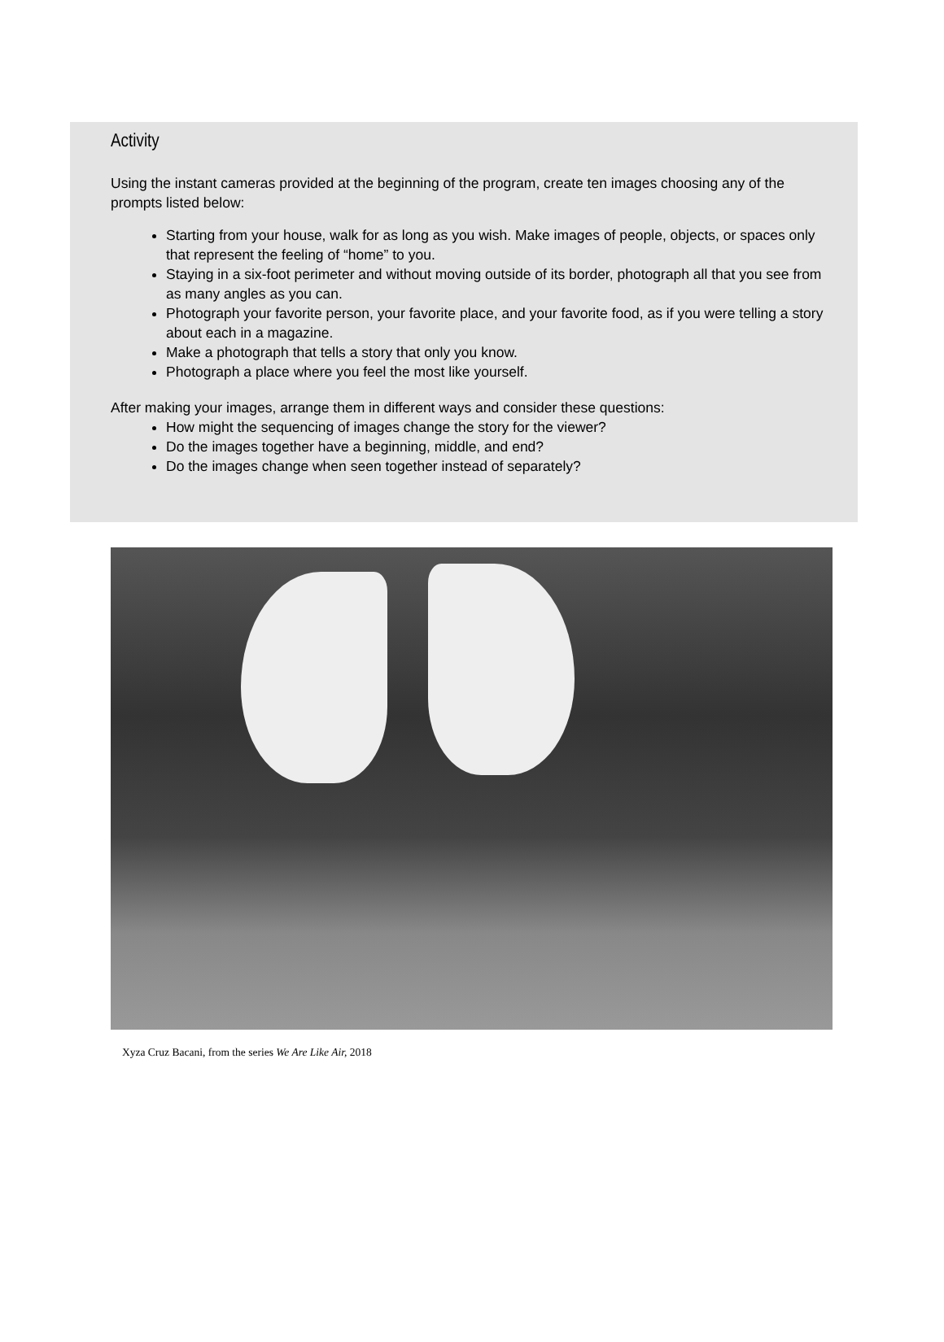Activity
Using the instant cameras provided at the beginning of the program, create ten images choosing any of the prompts listed below:
Starting from your house, walk for as long as you wish. Make images of people, objects, or spaces only that represent the feeling of “home” to you.
Staying in a six-foot perimeter and without moving outside of its border, photograph all that you see from as many angles as you can.
Photograph your favorite person, your favorite place, and your favorite food, as if you were telling a story about each in a magazine.
Make a photograph that tells a story that only you know.
Photograph a place where you feel the most like yourself.
After making your images, arrange them in different ways and consider these questions:
How might the sequencing of images change the story for the viewer?
Do the images together have a beginning, middle, and end?
Do the images change when seen together instead of separately?
Xyza Cruz Bacani, from the series We Are Like Air, 2018